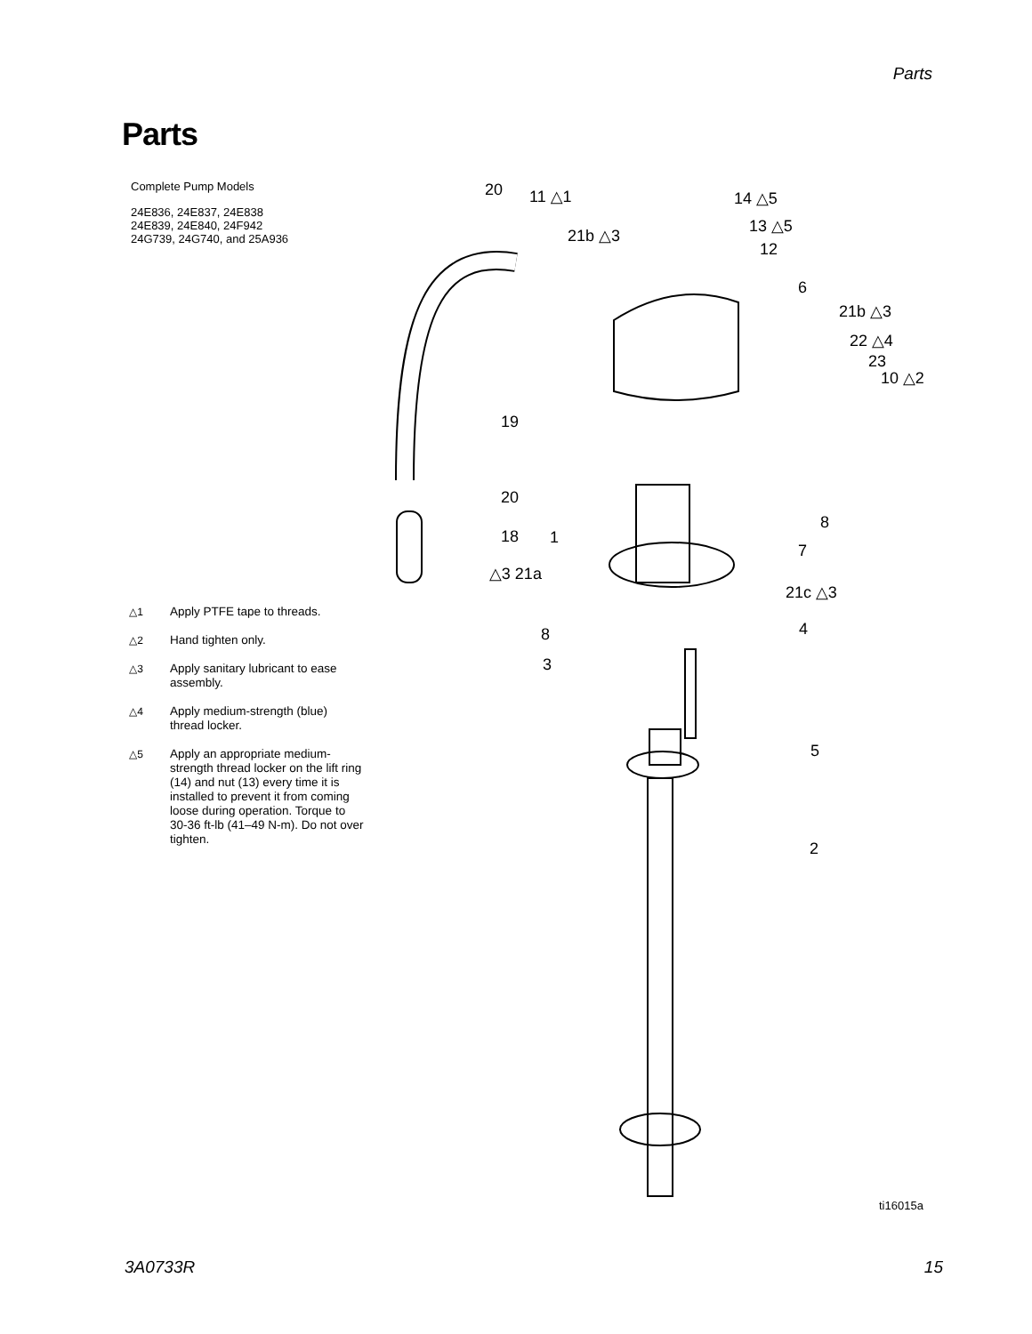Parts
Parts
Complete Pump Models
24E836, 24E837, 24E838
24E839, 24E840, 24F942
24G739, 24G740, and 25A936
△1 Apply PTFE tape to threads.
△2 Hand tighten only.
△3 Apply sanitary lubricant to ease assembly.
△4 Apply medium-strength (blue) thread locker.
△5 Apply an appropriate medium-strength thread locker on the lift ring (14) and nut (13) every time it is installed to prevent it from coming loose during operation. Torque to 30-36 ft-lb (41–49 N-m). Do not over tighten.
20 11 △1
21b △3
14 △5
13 △5
12
6
21b △3
22 △4
23
10 △2
19
20
18 1
8
7
△3 21a
21c △3
8 4
3
5
2
ti16015a
3A0733R 15